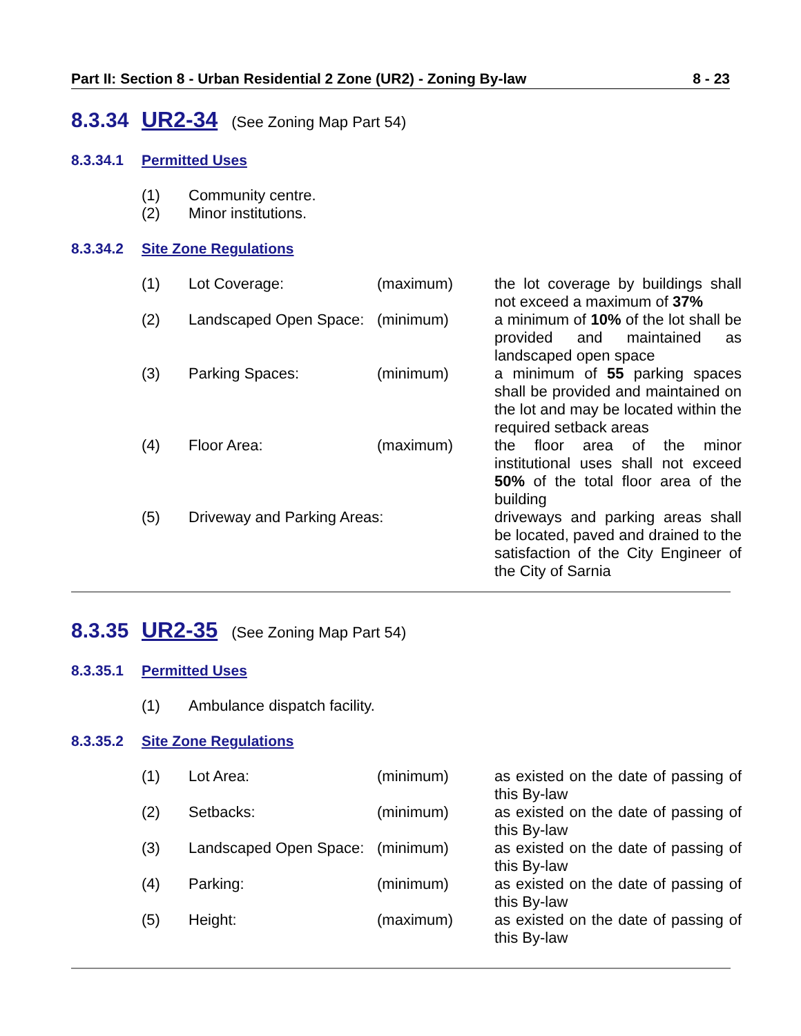Part II: Section 8 - Urban Residential 2 Zone (UR2) - Zoning By-law 8 - 23
8.3.34 UR2-34 (See Zoning Map Part 54)
8.3.34.1 Permitted Uses
| (1) | Community centre. |
| (2) | Minor institutions. |
8.3.34.2 Site Zone Regulations
| (1) | Lot Coverage: | (maximum) | the lot coverage by buildings shall not exceed a maximum of 37% |
| (2) | Landscaped Open Space: | (minimum) | a minimum of 10% of the lot shall be provided and maintained as landscaped open space |
| (3) | Parking Spaces: | (minimum) | a minimum of 55 parking spaces shall be provided and maintained on the lot and may be located within the required setback areas |
| (4) | Floor Area: | (maximum) | the floor area of the minor institutional uses shall not exceed 50% of the total floor area of the building |
| (5) | Driveway and Parking Areas: | | driveways and parking areas shall be located, paved and drained to the satisfaction of the City Engineer of the City of Sarnia |
8.3.35 UR2-35 (See Zoning Map Part 54)
8.3.35.1 Permitted Uses
| (1) | Ambulance dispatch facility. |
8.3.35.2 Site Zone Regulations
| (1) | Lot Area: | (minimum) | as existed on the date of passing of this By-law |
| (2) | Setbacks: | (minimum) | as existed on the date of passing of this By-law |
| (3) | Landscaped Open Space: | (minimum) | as existed on the date of passing of this By-law |
| (4) | Parking: | (minimum) | as existed on the date of passing of this By-law |
| (5) | Height: | (maximum) | as existed on the date of passing of this By-law |